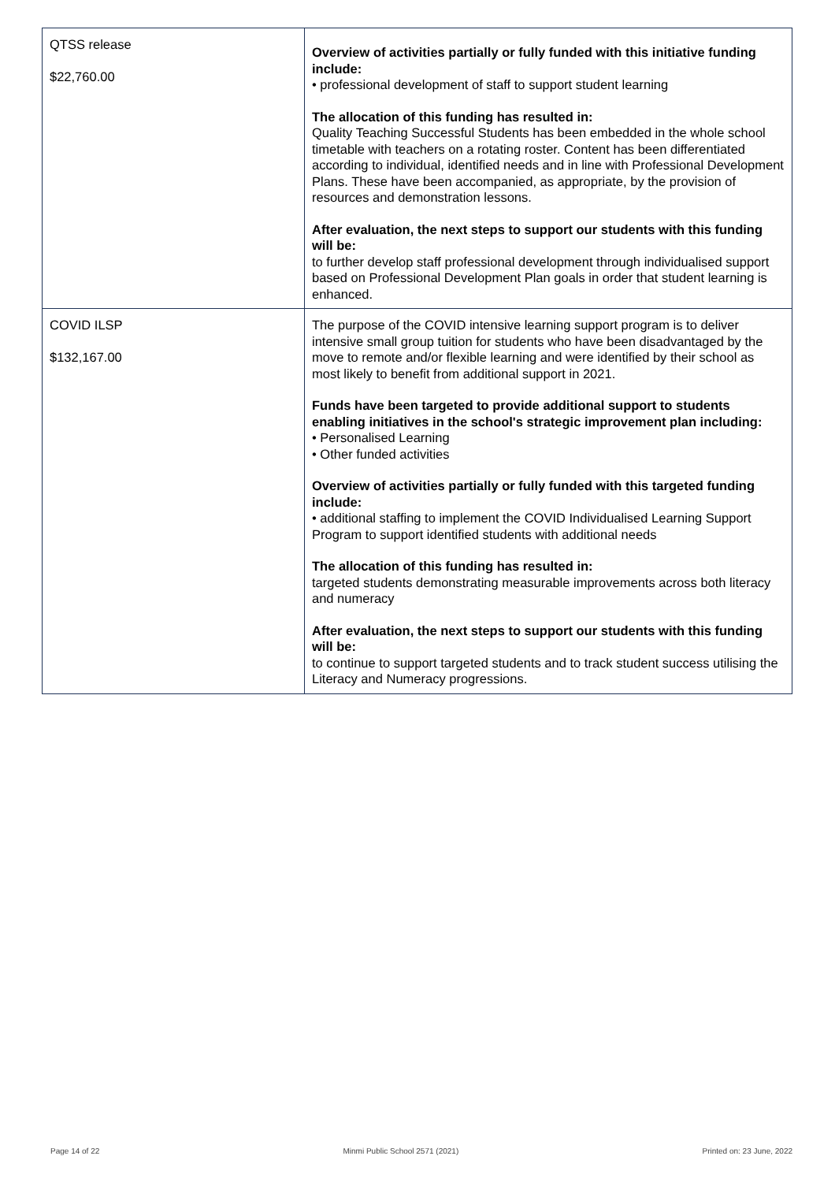| QTSS release $22,760.00 | Overview of activities partially or fully funded with this initiative funding include: • professional development of staff to support student learning The allocation of this funding has resulted in: Quality Teaching Successful Students has been embedded in the whole school timetable with teachers on a rotating roster. Content has been differentiated according to individual, identified needs and in line with Professional Development Plans. These have been accompanied, as appropriate, by the provision of resources and demonstration lessons. After evaluation, the next steps to support our students with this funding will be: to further develop staff professional development through individualised support based on Professional Development Plan goals in order that student learning is enhanced. |
| COVID ILSP $132,167.00 | The purpose of the COVID intensive learning support program is to deliver intensive small group tuition for students who have been disadvantaged by the move to remote and/or flexible learning and were identified by their school as most likely to benefit from additional support in 2021. Funds have been targeted to provide additional support to students enabling initiatives in the school's strategic improvement plan including: • Personalised Learning • Other funded activities Overview of activities partially or fully funded with this targeted funding include: • additional staffing to implement the COVID Individualised Learning Support Program to support identified students with additional needs The allocation of this funding has resulted in: targeted students demonstrating measurable improvements across both literacy and numeracy After evaluation, the next steps to support our students with this funding will be: to continue to support targeted students and to track student success utilising the Literacy and Numeracy progressions. |
Page 14 of 22 Minmi Public School 2571 (2021) Printed on: 23 June, 2022